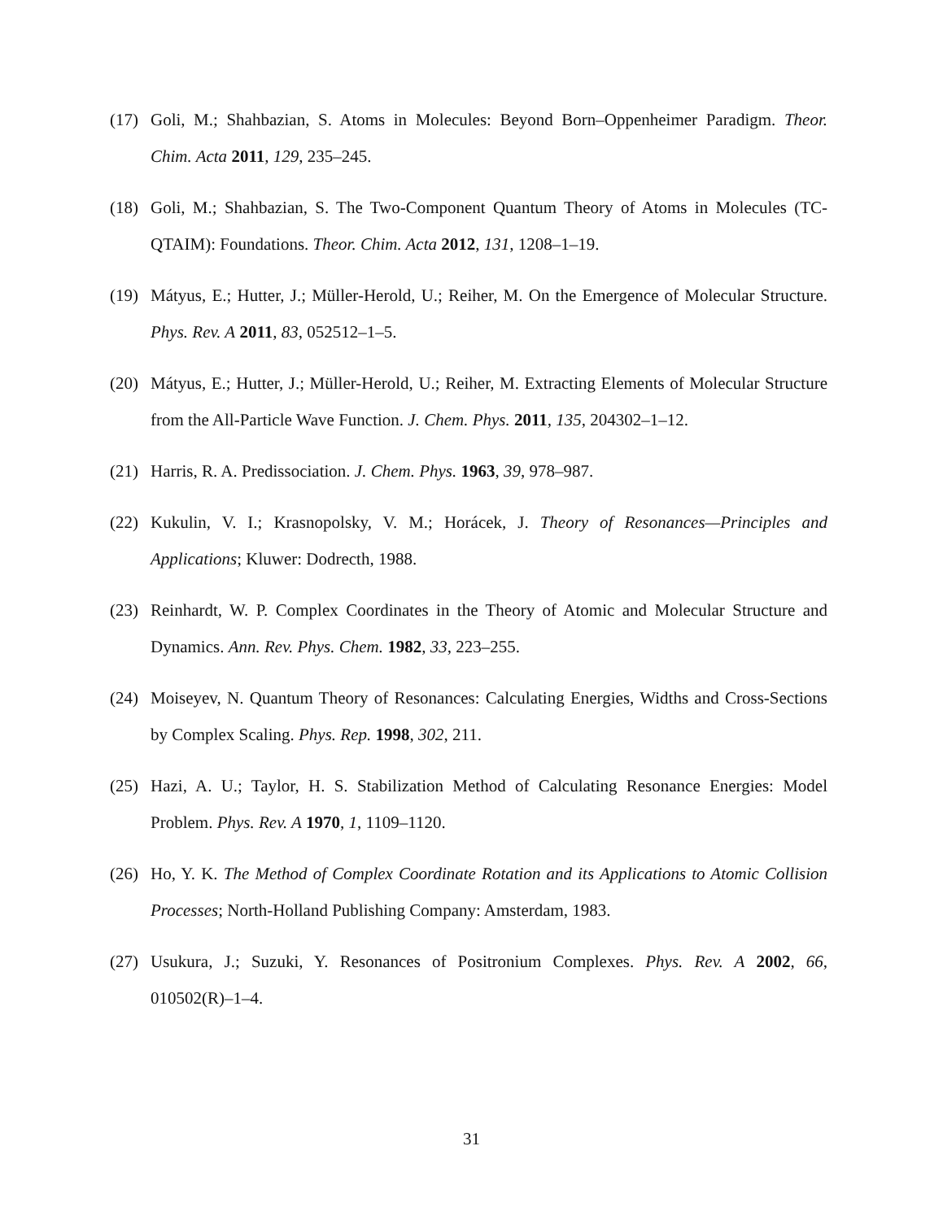(17) Goli, M.; Shahbazian, S. Atoms in Molecules: Beyond Born–Oppenheimer Paradigm. Theor. Chim. Acta 2011, 129, 235–245.
(18) Goli, M.; Shahbazian, S. The Two-Component Quantum Theory of Atoms in Molecules (TC-QTAIM): Foundations. Theor. Chim. Acta 2012, 131, 1208–1–19.
(19) Mátyus, E.; Hutter, J.; Müller-Herold, U.; Reiher, M. On the Emergence of Molecular Structure. Phys. Rev. A 2011, 83, 052512–1–5.
(20) Mátyus, E.; Hutter, J.; Müller-Herold, U.; Reiher, M. Extracting Elements of Molecular Structure from the All-Particle Wave Function. J. Chem. Phys. 2011, 135, 204302–1–12.
(21) Harris, R. A. Predissociation. J. Chem. Phys. 1963, 39, 978–987.
(22) Kukulin, V. I.; Krasnopolsky, V. M.; Horácek, J. Theory of Resonances—Principles and Applications; Kluwer: Dodrecth, 1988.
(23) Reinhardt, W. P. Complex Coordinates in the Theory of Atomic and Molecular Structure and Dynamics. Ann. Rev. Phys. Chem. 1982, 33, 223–255.
(24) Moiseyev, N. Quantum Theory of Resonances: Calculating Energies, Widths and Cross-Sections by Complex Scaling. Phys. Rep. 1998, 302, 211.
(25) Hazi, A. U.; Taylor, H. S. Stabilization Method of Calculating Resonance Energies: Model Problem. Phys. Rev. A 1970, 1, 1109–1120.
(26) Ho, Y. K. The Method of Complex Coordinate Rotation and its Applications to Atomic Collision Processes; North-Holland Publishing Company: Amsterdam, 1983.
(27) Usukura, J.; Suzuki, Y. Resonances of Positronium Complexes. Phys. Rev. A 2002, 66, 010502(R)–1–4.
31